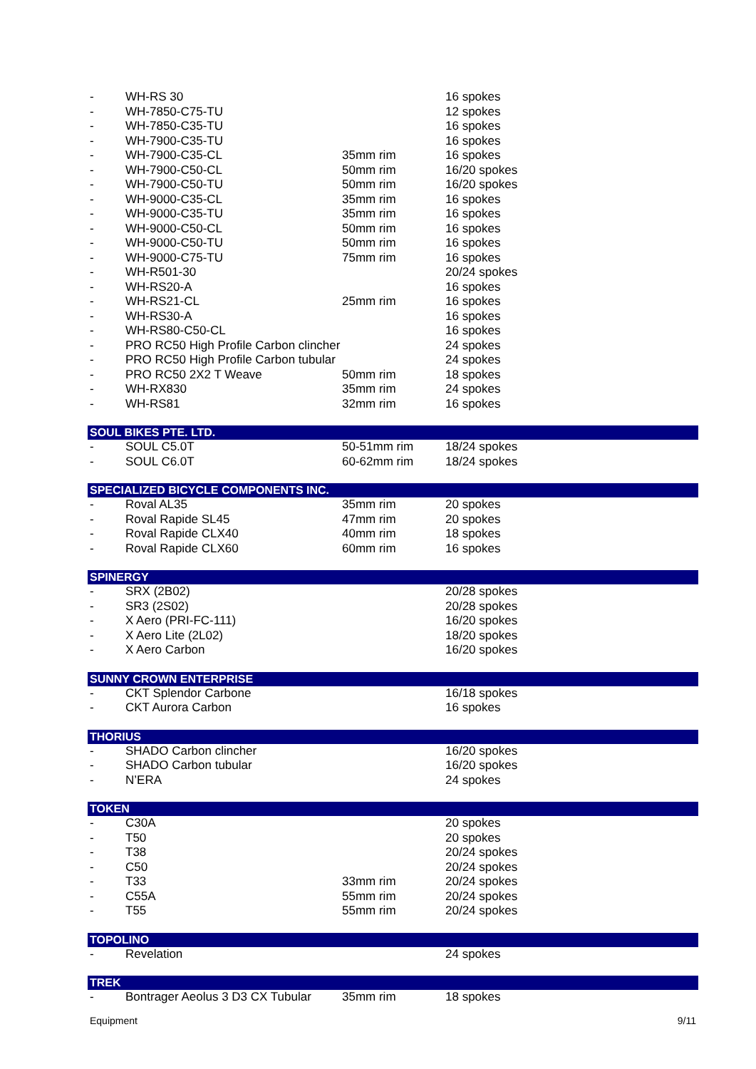| - | WH-RS 30 | | 16 spokes |
| - | WH-7850-C75-TU | | 12 spokes |
| - | WH-7850-C35-TU | | 16 spokes |
| - | WH-7900-C35-TU | | 16 spokes |
| - | WH-7900-C35-CL | 35mm rim | 16 spokes |
| - | WH-7900-C50-CL | 50mm rim | 16/20 spokes |
| - | WH-7900-C50-TU | 50mm rim | 16/20 spokes |
| - | WH-9000-C35-CL | 35mm rim | 16 spokes |
| - | WH-9000-C35-TU | 35mm rim | 16 spokes |
| - | WH-9000-C50-CL | 50mm rim | 16 spokes |
| - | WH-9000-C50-TU | 50mm rim | 16 spokes |
| - | WH-9000-C75-TU | 75mm rim | 16 spokes |
| - | WH-R501-30 | | 20/24 spokes |
| - | WH-RS20-A | | 16 spokes |
| - | WH-RS21-CL | 25mm rim | 16 spokes |
| - | WH-RS30-A | | 16 spokes |
| - | WH-RS80-C50-CL | | 16 spokes |
| - | PRO RC50 High Profile Carbon clincher | | 24 spokes |
| - | PRO RC50 High Profile Carbon tubular | | 24 spokes |
| - | PRO RC50 2X2 T Weave | 50mm rim | 18 spokes |
| - | WH-RX830 | 35mm rim | 24 spokes |
| - | WH-RS81 | 32mm rim | 16 spokes |
| SOUL BIKES PTE. LTD. | | | |
| - | SOUL C5.0T | 50-51mm rim | 18/24 spokes |
| - | SOUL C6.0T | 60-62mm rim | 18/24 spokes |
| SPECIALIZED BICYCLE COMPONENTS INC. | | | |
| - | Roval AL35 | 35mm rim | 20 spokes |
| - | Roval Rapide SL45 | 47mm rim | 20 spokes |
| - | Roval Rapide CLX40 | 40mm rim | 18 spokes |
| - | Roval Rapide CLX60 | 60mm rim | 16 spokes |
| SPINERGY | | | |
| - | SRX (2B02) | | 20/28 spokes |
| - | SR3 (2S02) | | 20/28 spokes |
| - | X Aero (PRI-FC-111) | | 16/20 spokes |
| - | X Aero Lite (2L02) | | 18/20 spokes |
| - | X Aero Carbon | | 16/20 spokes |
| SUNNY CROWN ENTERPRISE | | | |
| - | CKT Splendor Carbone | | 16/18 spokes |
| - | CKT Aurora Carbon | | 16 spokes |
| THORIUS | | | |
| - | SHADO Carbon clincher | | 16/20 spokes |
| - | SHADO Carbon tubular | | 16/20 spokes |
| - | N’ERA | | 24 spokes |
| TOKEN | | | |
| - | C30A | | 20 spokes |
| - | T50 | | 20 spokes |
| - | T38 | | 20/24 spokes |
| - | C50 | | 20/24 spokes |
| - | T33 | 33mm rim | 20/24 spokes |
| - | C55A | 55mm rim | 20/24 spokes |
| - | T55 | 55mm rim | 20/24 spokes |
| TOPOLINO | | | |
| - | Revelation | | 24 spokes |
| TREK | | | |
| - | Bontrager Aeolus 3 D3 CX Tubular | 35mm rim | 18 spokes |
Equipment 9/11